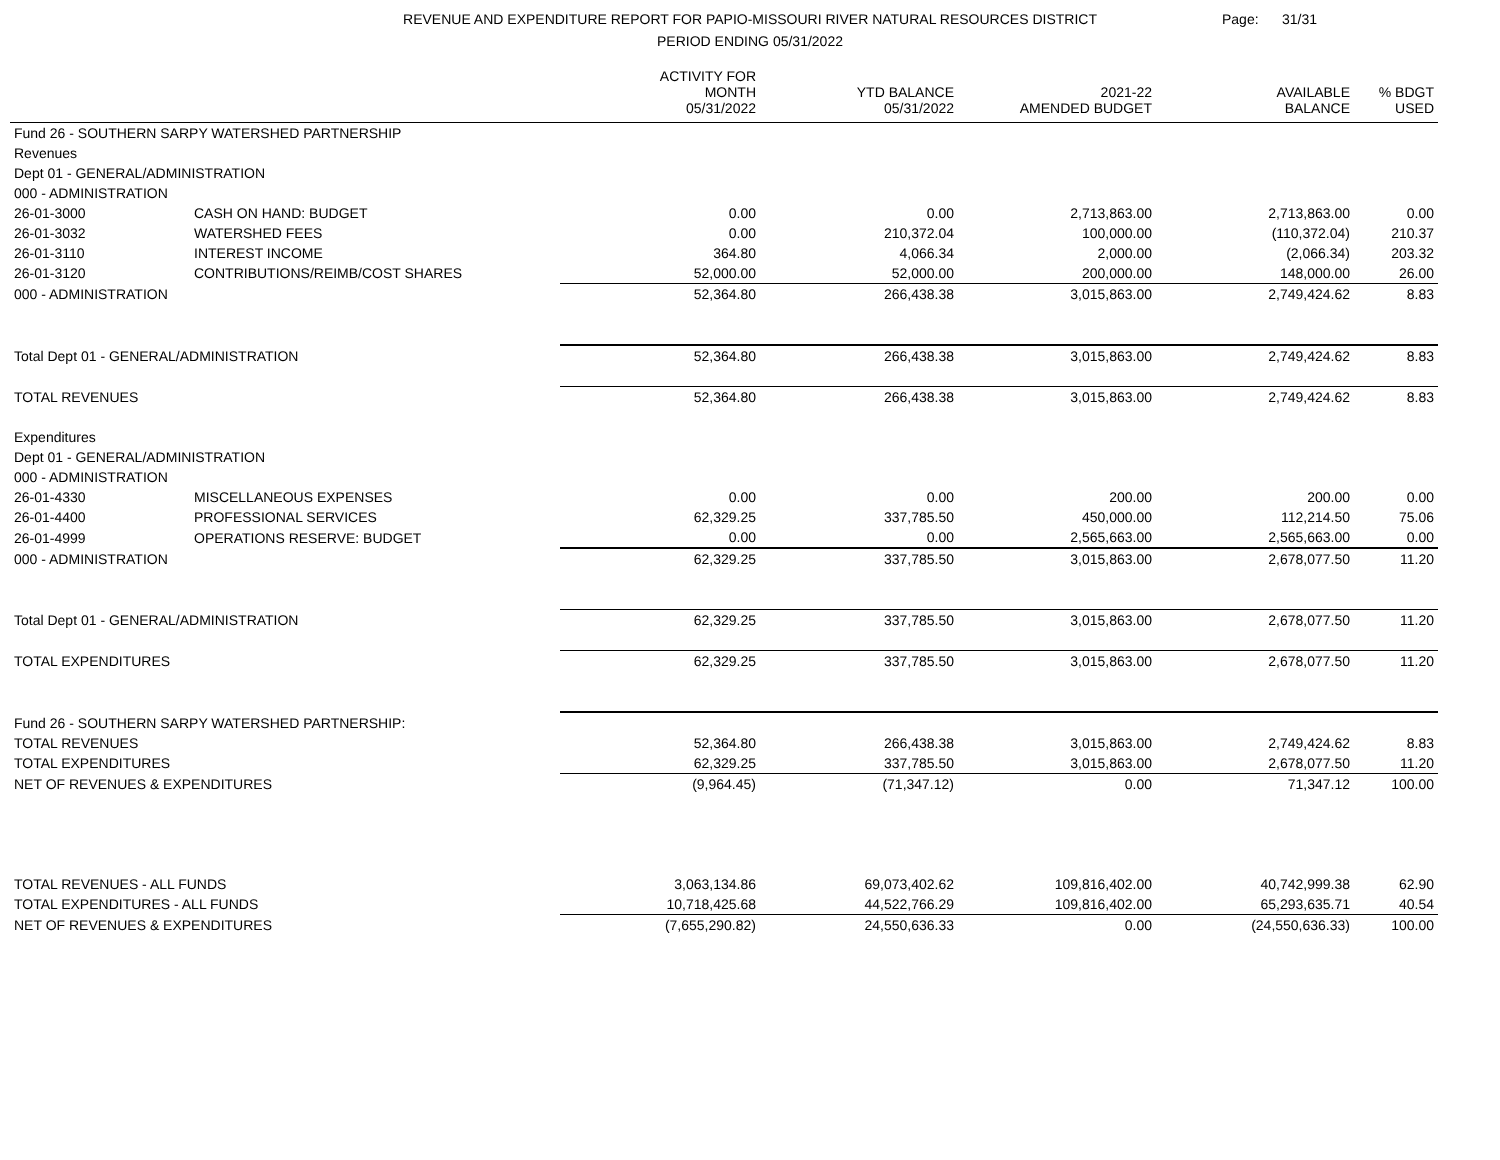REVENUE AND EXPENDITURE REPORT FOR PAPIO-MISSOURI RIVER NATURAL RESOURCES DISTRICT
PERIOD ENDING 05/31/2022
Page: 31/31
| | | ACTIVITY FOR MONTH 05/31/2022 | YTD BALANCE 05/31/2022 | 2021-22 AMENDED BUDGET | AVAILABLE BALANCE | % BDGT USED |
| --- | --- | --- | --- | --- | --- | --- |
| Fund 26 - SOUTHERN SARPY WATERSHED PARTNERSHIP | | | | | | |
| Revenues | | | | | | |
| Dept 01 - GENERAL/ADMINISTRATION | | | | | | |
| 000 - ADMINISTRATION | | | | | | |
| 26-01-3000 | CASH ON HAND: BUDGET | 0.00 | 0.00 | 2,713,863.00 | 2,713,863.00 | 0.00 |
| 26-01-3032 | WATERSHED FEES | 0.00 | 210,372.04 | 100,000.00 | (110,372.04) | 210.37 |
| 26-01-3110 | INTEREST INCOME | 364.80 | 4,066.34 | 2,000.00 | (2,066.34) | 203.32 |
| 26-01-3120 | CONTRIBUTIONS/REIMB/COST SHARES | 52,000.00 | 52,000.00 | 200,000.00 | 148,000.00 | 26.00 |
| 000 - ADMINISTRATION | | 52,364.80 | 266,438.38 | 3,015,863.00 | 2,749,424.62 | 8.83 |
| Total Dept 01 - GENERAL/ADMINISTRATION | | 52,364.80 | 266,438.38 | 3,015,863.00 | 2,749,424.62 | 8.83 |
| TOTAL REVENUES | | 52,364.80 | 266,438.38 | 3,015,863.00 | 2,749,424.62 | 8.83 |
| Expenditures | | | | | | |
| Dept 01 - GENERAL/ADMINISTRATION | | | | | | |
| 000 - ADMINISTRATION | | | | | | |
| 26-01-4330 | MISCELLANEOUS EXPENSES | 0.00 | 0.00 | 200.00 | 200.00 | 0.00 |
| 26-01-4400 | PROFESSIONAL SERVICES | 62,329.25 | 337,785.50 | 450,000.00 | 112,214.50 | 75.06 |
| 26-01-4999 | OPERATIONS RESERVE: BUDGET | 0.00 | 0.00 | 2,565,663.00 | 2,565,663.00 | 0.00 |
| 000 - ADMINISTRATION | | 62,329.25 | 337,785.50 | 3,015,863.00 | 2,678,077.50 | 11.20 |
| Total Dept 01 - GENERAL/ADMINISTRATION | | 62,329.25 | 337,785.50 | 3,015,863.00 | 2,678,077.50 | 11.20 |
| TOTAL EXPENDITURES | | 62,329.25 | 337,785.50 | 3,015,863.00 | 2,678,077.50 | 11.20 |
| Fund 26 - SOUTHERN SARPY WATERSHED PARTNERSHIP: | | | | | | |
| TOTAL REVENUES | | 52,364.80 | 266,438.38 | 3,015,863.00 | 2,749,424.62 | 8.83 |
| TOTAL EXPENDITURES | | 62,329.25 | 337,785.50 | 3,015,863.00 | 2,678,077.50 | 11.20 |
| NET OF REVENUES & EXPENDITURES | | (9,964.45) | (71,347.12) | 0.00 | 71,347.12 | 100.00 |
| TOTAL REVENUES - ALL FUNDS | | 3,063,134.86 | 69,073,402.62 | 109,816,402.00 | 40,742,999.38 | 62.90 |
| TOTAL EXPENDITURES - ALL FUNDS | | 10,718,425.68 | 44,522,766.29 | 109,816,402.00 | 65,293,635.71 | 40.54 |
| NET OF REVENUES & EXPENDITURES | | (7,655,290.82) | 24,550,636.33 | 0.00 | (24,550,636.33) | 100.00 |